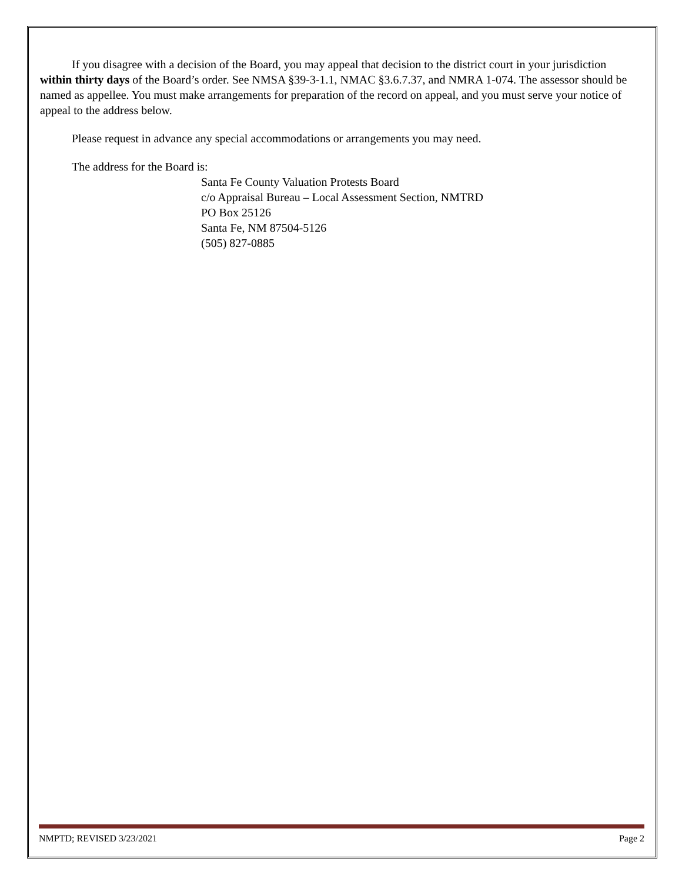If you disagree with a decision of the Board, you may appeal that decision to the district court in your jurisdiction within thirty days of the Board’s order. See NMSA §39-3-1.1, NMAC §3.6.7.37, and NMRA 1-074. The assessor should be named as appellee. You must make arrangements for preparation of the record on appeal, and you must serve your notice of appeal to the address below.
Please request in advance any special accommodations or arrangements you may need.
The address for the Board is:
Santa Fe County Valuation Protests Board
c/o Appraisal Bureau – Local Assessment Section, NMTRD
PO Box 25126
Santa Fe, NM 87504-5126
(505) 827-0885
NMPTD; REVISED 3/23/2021 Page 2